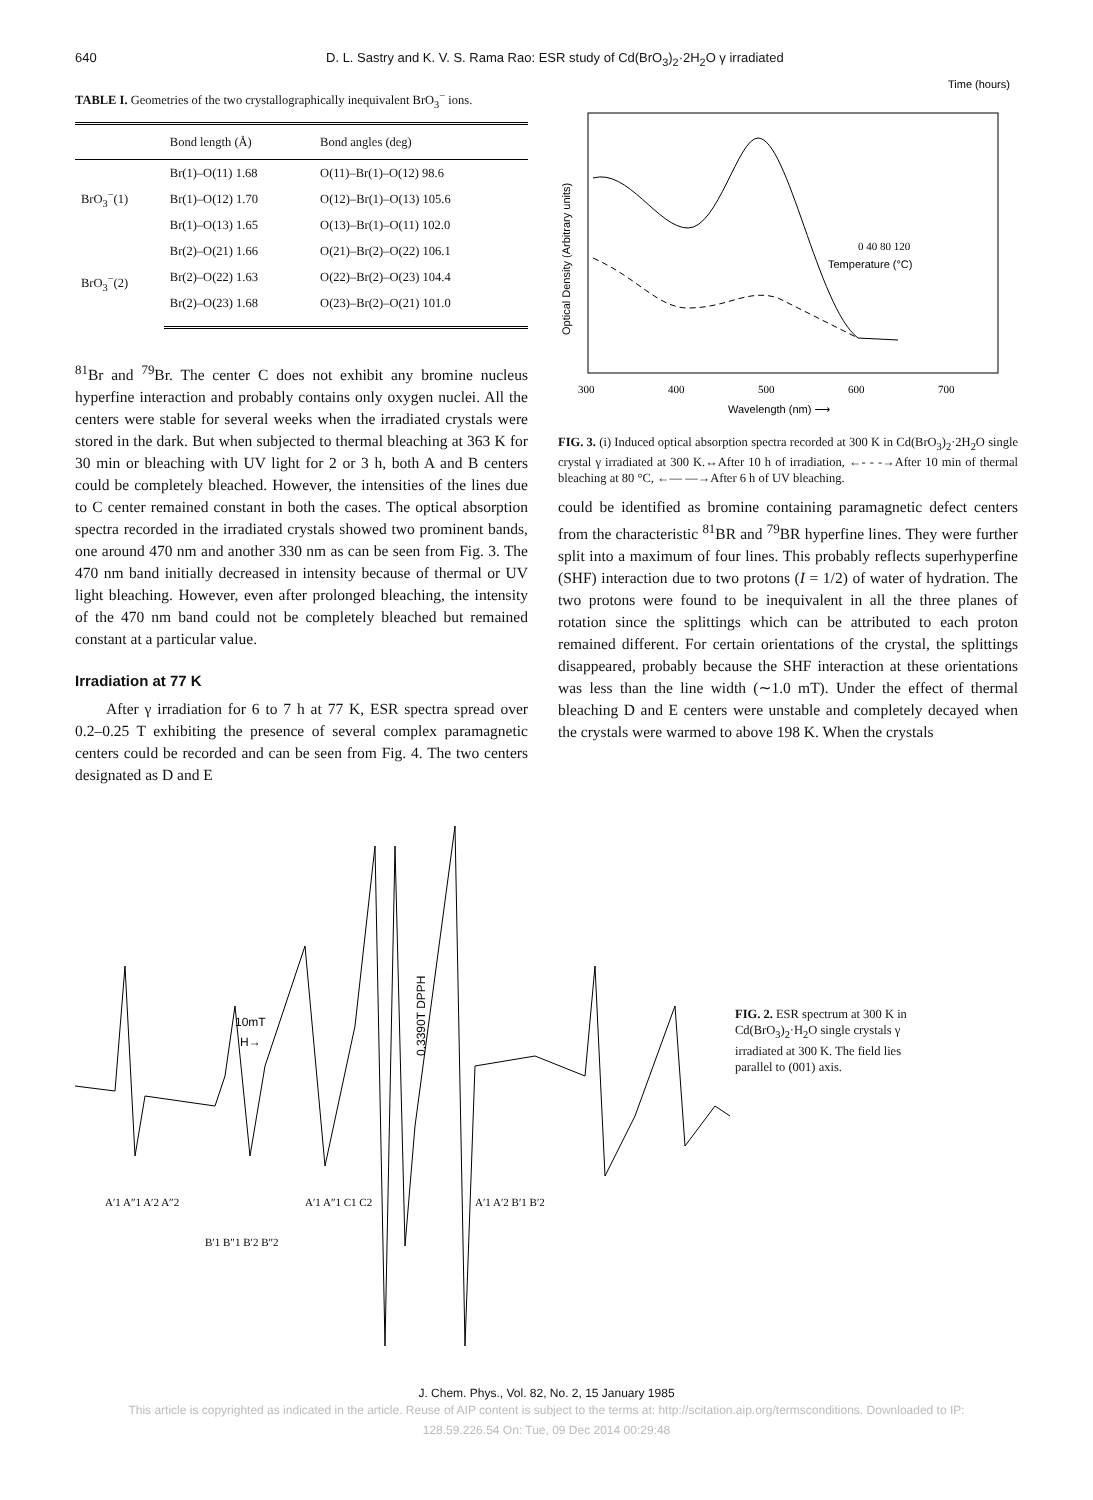640 D. L. Sastry and K. V. S. Rama Rao: ESR study of Cd(BrO<sub>3</sub>)<sub>2</sub>·2H<sub>2</sub>O γ irradiated
TABLE I. Geometries of the two crystallographically inequivalent BrO<sub>3</sub><sup>−</sup> ions.
| | Bond length (Å) | Bond angles (deg) |
| --- | --- | --- |
| BrO<sub>3</sub><sup>−</sup>(1) | Br(1)–O(11) 1.68 | O(11)–Br(1)–O(12) 98.6 |
| | Br(1)–O(12) 1.70 | O(12)–Br(1)–O(13) 105.6 |
| | Br(1)–O(13) 1.65 | O(13)–Br(1)–O(11) 102.0 |
| BrO<sub>3</sub><sup>−</sup>(2) | Br(2)–O(21) 1.66 | O(21)–Br(2)–O(22) 106.1 |
| | Br(2)–O(22) 1.63 | O(22)–Br(2)–O(23) 104.4 |
| | Br(2)–O(23) 1.68 | O(23)–Br(2)–O(21) 101.0 |
<sup>81</sup>Br and <sup>79</sup>Br. The center C does not exhibit any bromine nucleus hyperfine interaction and probably contains only oxygen nuclei. All the centers were stable for several weeks when the irradiated crystals were stored in the dark. But when subjected to thermal bleaching at 363 K for 30 min or bleaching with UV light for 2 or 3 h, both A and B centers could be completely bleached. However, the intensities of the lines due to C center remained constant in both the cases. The optical absorption spectra recorded in the irradiated crystals showed two prominent bands, one around 470 nm and another 330 nm as can be seen from Fig. 3. The 470 nm band initially decreased in intensity because of thermal or UV light bleaching. However, even after prolonged bleaching, the intensity of the 470 nm band could not be completely bleached but remained constant at a particular value.
Irradiation at 77 K
After γ irradiation for 6 to 7 h at 77 K, ESR spectra spread over 0.2–0.25 T exhibiting the presence of several complex paramagnetic centers could be recorded and can be seen from Fig. 4. The two centers designated as D and E
Time (hours)
Optical Density (Arbitrary units)
300
400
500
600
700
Wavelength (nm) ⟶
Temperature (°C)
0 40 80 120
FIG. 3. (i) Induced optical absorption spectra recorded at 300 K in Cd(BrO<sub>3</sub>)<sub>2</sub>·2H<sub>2</sub>O single crystal γ irradiated at 300 K.↔After 10 h of irradiation, ←- - -→After 10 min of thermal bleaching at 80 °C, ←— —→After 6 h of UV bleaching.
could be identified as bromine containing paramagnetic defect centers from the characteristic <sup>81</sup>BR and <sup>79</sup>BR hyperfine lines. They were further split into a maximum of four lines. This probably reflects superhyperfine (SHF) interaction due to two protons (I = 1/2) of water of hydration. The two protons were found to be inequivalent in all the three planes of rotation since the splittings which can be attributed to each proton remained different. For certain orientations of the crystal, the splittings disappeared, probably because the SHF interaction at these orientations was less than the line width (∼1.0 mT). Under the effect of thermal bleaching D and E centers were unstable and completely decayed when the crystals were warmed to above 198 K. When the crystals
10mT
H→
0.3390T DPPH
A′1 A″1 A′2 A″2
B′1 B″1 B′2 B″2
A′1 A″1 C1 C2
A′1 A′2 B′1 B′2
FIG. 2. ESR spectrum at 300 K in Cd(BrO<sub>3</sub>)<sub>2</sub>·H<sub>2</sub>O single crystals γ irradiated at 300 K. The field lies parallel to (001) axis.
J. Chem. Phys., Vol. 82, No. 2, 15 January 1985
This article is copyrighted as indicated in the article. Reuse of AIP content is subject to the terms at: http://scitation.aip.org/termsconditions. Downloaded to IP:
128.59.226.54 On: Tue, 09 Dec 2014 00:29:48